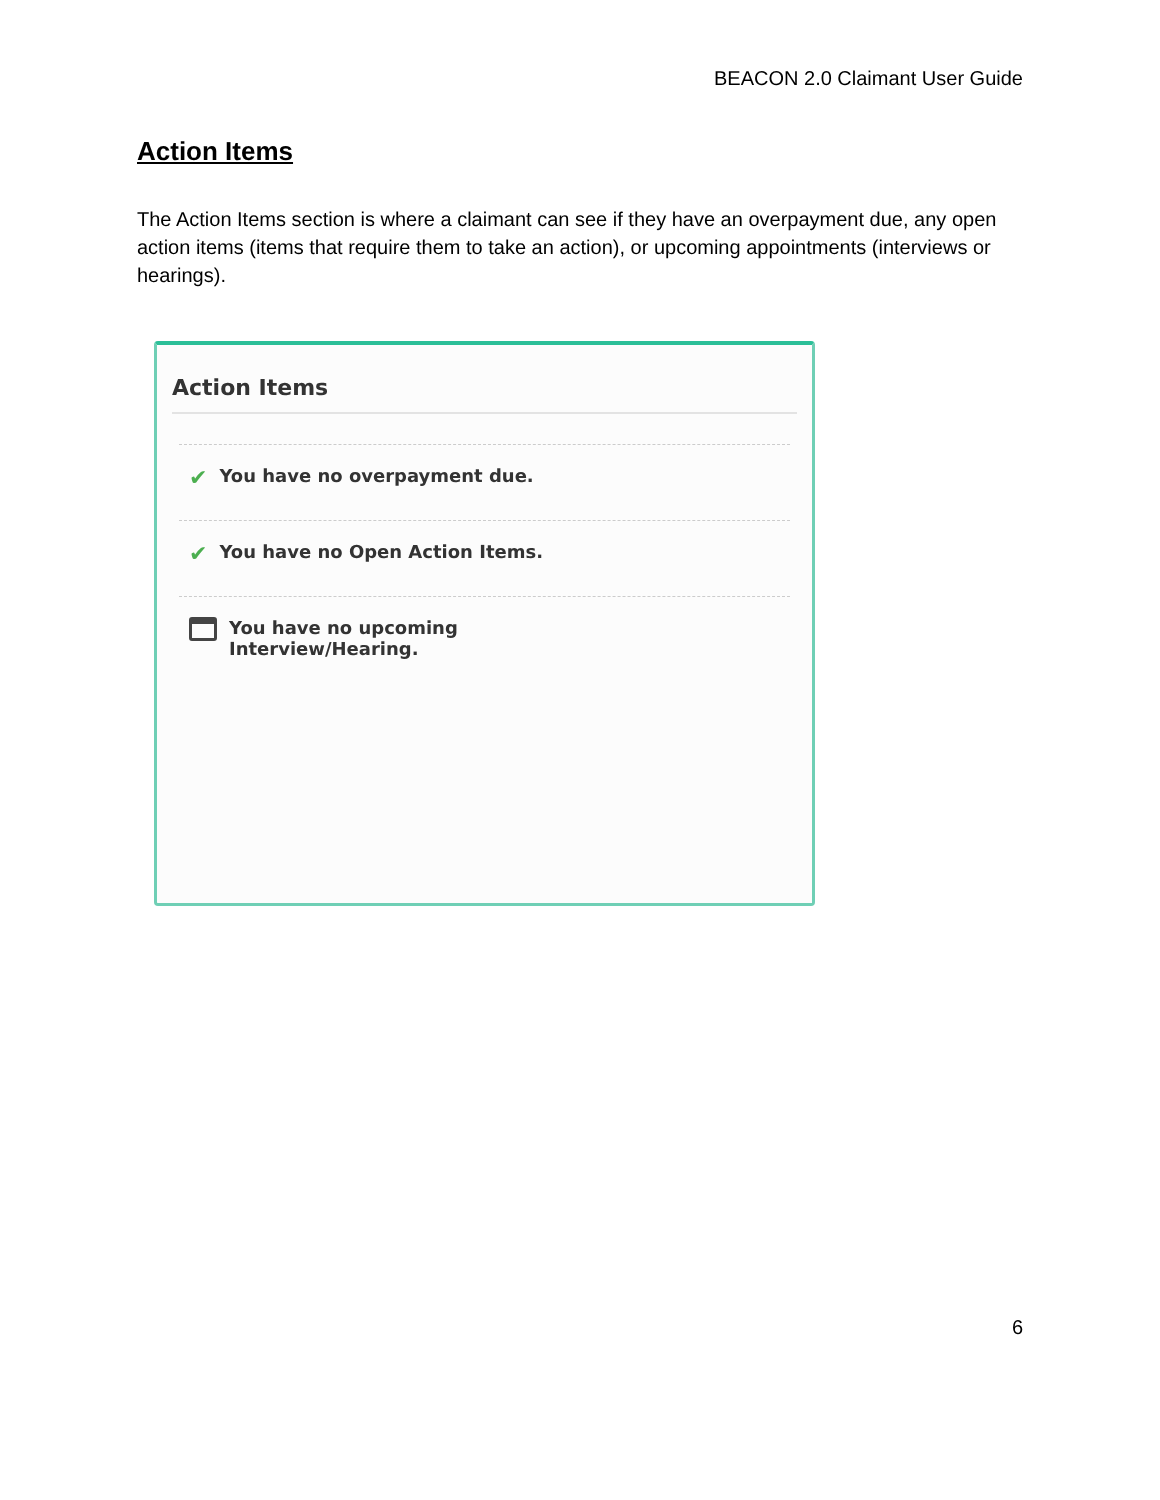BEACON 2.0 Claimant User Guide
Action Items
The Action Items section is where a claimant can see if they have an overpayment due, any open action items (items that require them to take an action), or upcoming appointments (interviews or hearings).
Action Items
✔ You have no overpayment due.
✔ You have no Open Action Items.
You have no upcoming
Interview/Hearing.
6